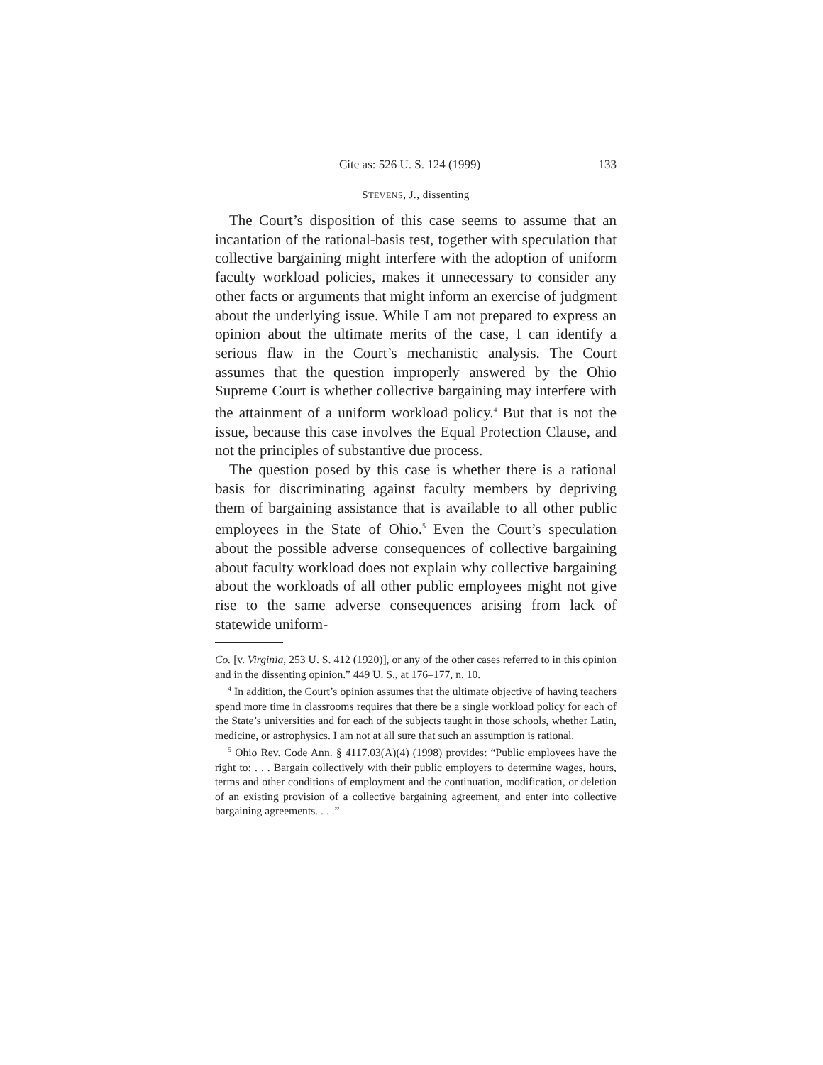Cite as: 526 U. S. 124 (1999) 133
STEVENS, J., dissenting
The Court’s disposition of this case seems to assume that an incantation of the rational-basis test, together with speculation that collective bargaining might interfere with the adoption of uniform faculty workload policies, makes it unnecessary to consider any other facts or arguments that might inform an exercise of judgment about the underlying issue. While I am not prepared to express an opinion about the ultimate merits of the case, I can identify a serious flaw in the Court’s mechanistic analysis. The Court assumes that the question improperly answered by the Ohio Supreme Court is whether collective bargaining may interfere with the attainment of a uniform workload policy.<sup>4</sup> But that is not the issue, because this case involves the Equal Protection Clause, and not the principles of substantive due process.
The question posed by this case is whether there is a rational basis for discriminating against faculty members by depriving them of bargaining assistance that is available to all other public employees in the State of Ohio.<sup>5</sup> Even the Court’s speculation about the possible adverse consequences of collective bargaining about faculty workload does not explain why collective bargaining about the workloads of all other public employees might not give rise to the same adverse consequences arising from lack of statewide uniform-
Co. [v. Virginia, 253 U. S. 412 (1920)], or any of the other cases referred to in this opinion and in the dissenting opinion.” 449 U. S., at 176–177, n. 10.
<sup>4</sup> In addition, the Court’s opinion assumes that the ultimate objective of having teachers spend more time in classrooms requires that there be a single workload policy for each of the State’s universities and for each of the subjects taught in those schools, whether Latin, medicine, or astrophysics. I am not at all sure that such an assumption is rational.
<sup>5</sup> Ohio Rev. Code Ann. § 4117.03(A)(4) (1998) provides: “Public employees have the right to: . . . Bargain collectively with their public employers to determine wages, hours, terms and other conditions of employment and the continuation, modification, or deletion of an existing provision of a collective bargaining agreement, and enter into collective bargaining agreements. . . .”